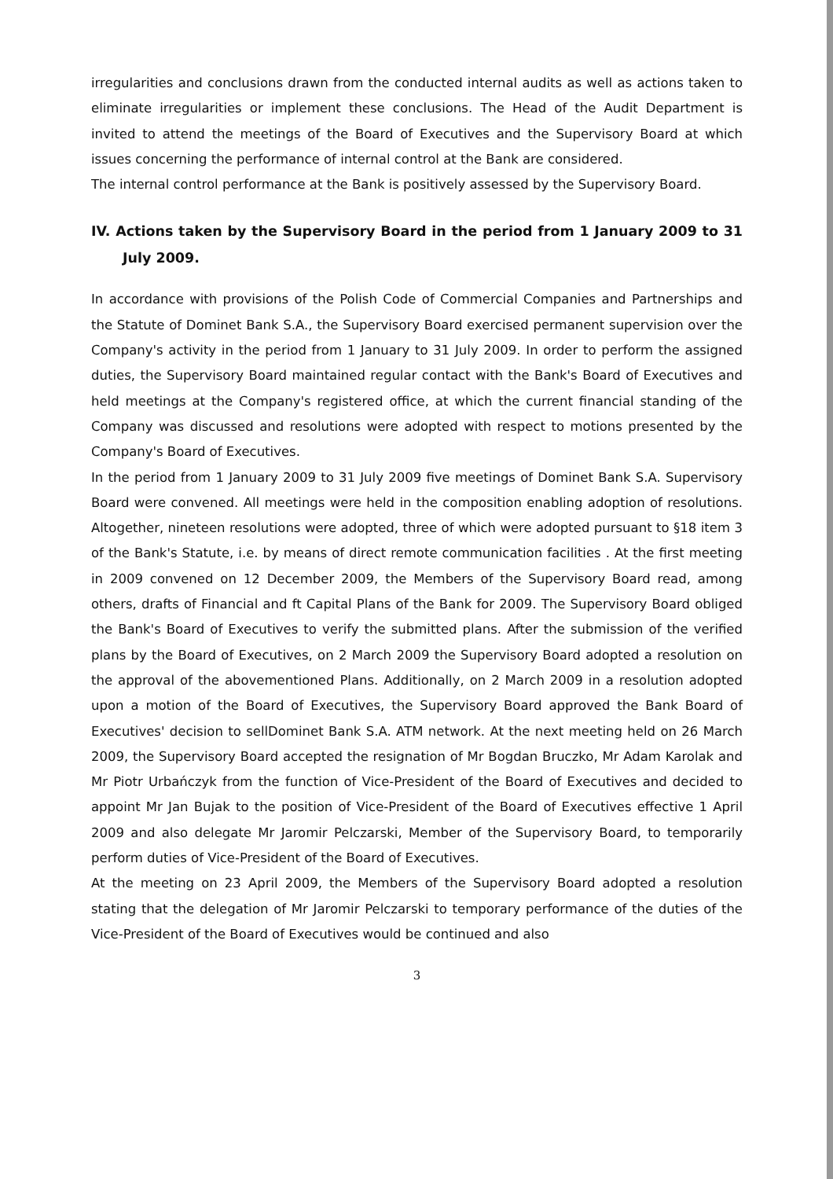irregularities and conclusions drawn from the conducted internal audits as well as actions taken to eliminate irregularities or implement these conclusions. The Head of the Audit Department is invited to attend the meetings of the Board of Executives and the Supervisory Board at which issues concerning the performance of internal control at the Bank are considered.
The internal control performance at the Bank is positively assessed by the Supervisory Board.
IV. Actions taken by the Supervisory Board in the period from 1 January 2009 to 31 July 2009.
In accordance with provisions of the Polish Code of Commercial Companies and Partnerships and the Statute of Dominet Bank S.A., the Supervisory Board exercised permanent supervision over the Company's activity in the period from 1 January to 31 July 2009. In order to perform the assigned duties, the Supervisory Board maintained regular contact with the Bank's Board of Executives and held meetings at the Company's registered office, at which the current financial standing of the Company was discussed and resolutions were adopted with respect to motions presented by the Company's Board of Executives.
In the period from 1 January 2009 to 31 July 2009 five meetings of Dominet Bank S.A. Supervisory Board were convened. All meetings were held in the composition enabling adoption of resolutions. Altogether, nineteen resolutions were adopted, three of which were adopted pursuant to §18 item 3 of the Bank's Statute, i.e. by means of direct remote communication facilities . At the first meeting in 2009 convened on 12 December 2009, the Members of the Supervisory Board read, among others, drafts of Financial and ft Capital Plans of the Bank for 2009. The Supervisory Board obliged the Bank's Board of Executives to verify the submitted plans. After the submission of the verified plans by the Board of Executives, on 2 March 2009 the Supervisory Board adopted a resolution on the approval of the abovementioned Plans. Additionally, on 2 March 2009 in a resolution adopted upon a motion of the Board of Executives, the Supervisory Board approved the Bank Board of Executives' decision to sellDominet Bank S.A. ATM network. At the next meeting held on 26 March 2009, the Supervisory Board accepted the resignation of Mr Bogdan Bruczko, Mr Adam Karolak and Mr Piotr Urbańczyk from the function of Vice-President of the Board of Executives and decided to appoint Mr Jan Bujak to the position of Vice-President of the Board of Executives effective 1 April 2009 and also delegate Mr Jaromir Pelczarski, Member of the Supervisory Board, to temporarily perform duties of Vice-President of the Board of Executives.
At the meeting on 23 April 2009, the Members of the Supervisory Board adopted a resolution stating that the delegation of Mr Jaromir Pelczarski to temporary performance of the duties of the Vice-President of the Board of Executives would be continued and also
3